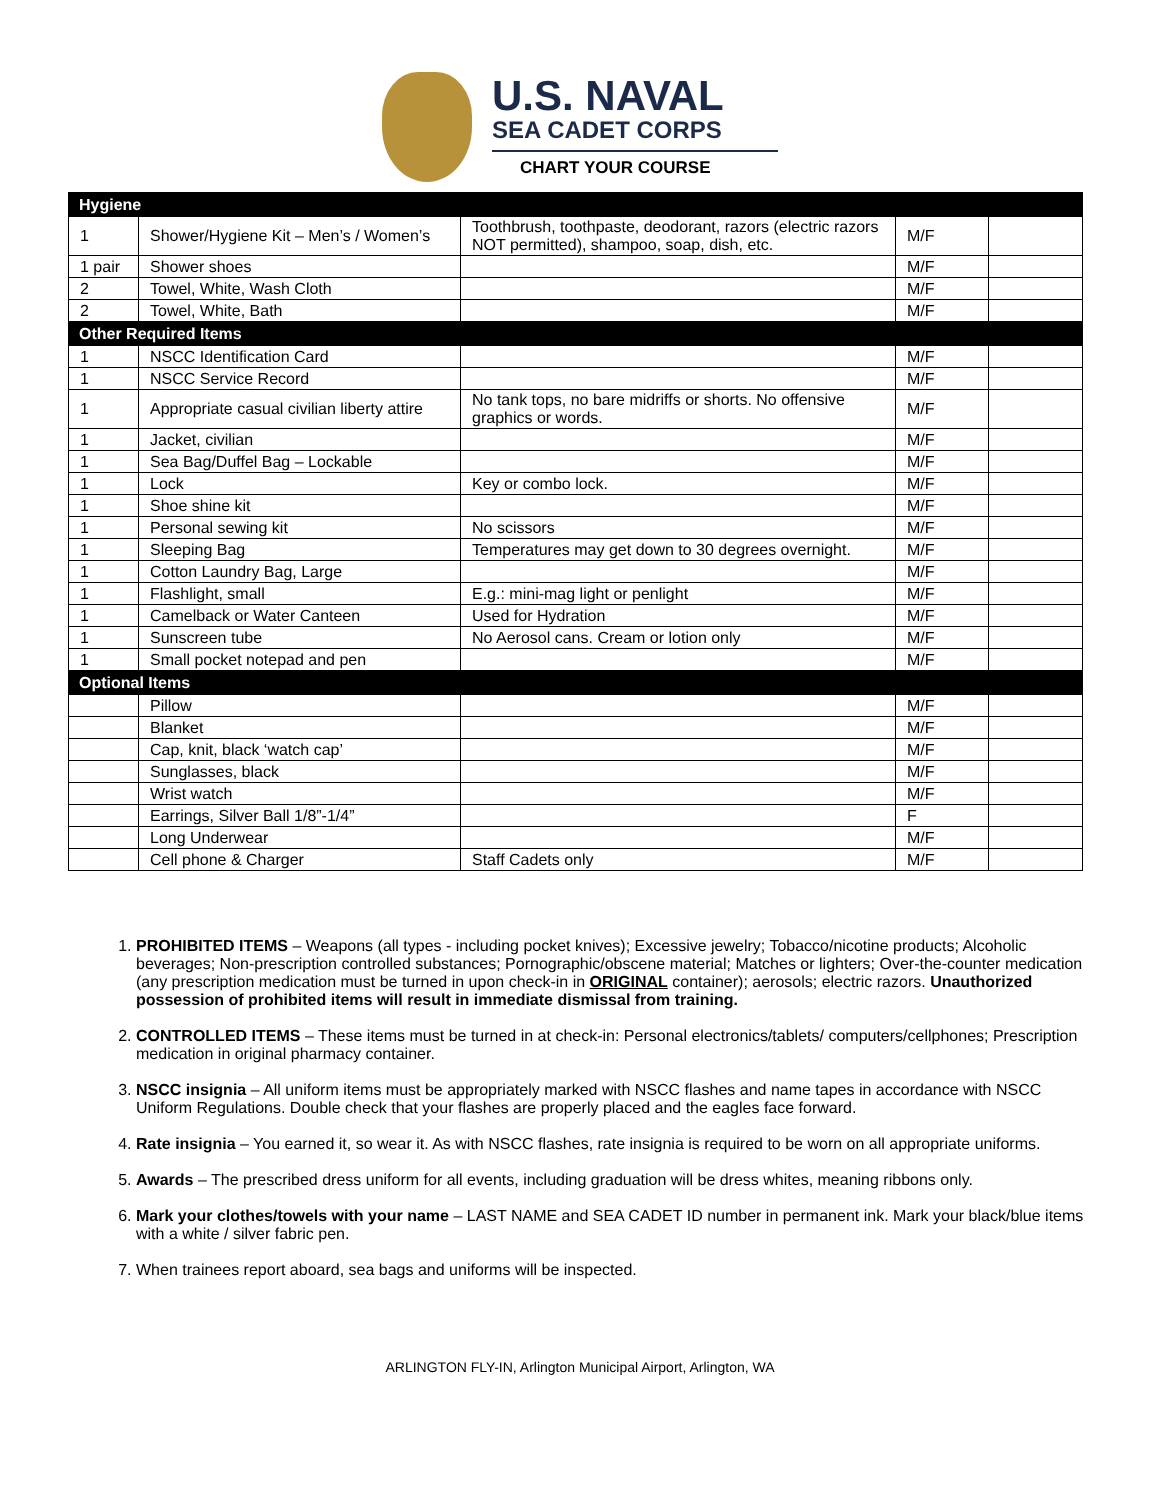U.S. NAVAL
SEA CADET CORPS
CHART YOUR COURSE
| Hygiene | | | | |
| 1 | Shower/Hygiene Kit – Men’s / Women’s | Toothbrush, toothpaste, deodorant, razors (electric razors NOT permitted), shampoo, soap, dish, etc. | M/F | |
| 1 pair | Shower shoes | | M/F | |
| 2 | Towel, White, Wash Cloth | | M/F | |
| 2 | Towel, White, Bath | | M/F | |
| Other Required Items | | | | |
| 1 | NSCC Identification Card | | M/F | |
| 1 | NSCC Service Record | | M/F | |
| 1 | Appropriate casual civilian liberty attire | No tank tops, no bare midriffs or shorts. No offensive graphics or words. | M/F | |
| 1 | Jacket, civilian | | M/F | |
| 1 | Sea Bag/Duffel Bag – Lockable | | M/F | |
| 1 | Lock | Key or combo lock. | M/F | |
| 1 | Shoe shine kit | | M/F | |
| 1 | Personal sewing kit | No scissors | M/F | |
| 1 | Sleeping Bag | Temperatures may get down to 30 degrees overnight. | M/F | |
| 1 | Cotton Laundry Bag, Large | | M/F | |
| 1 | Flashlight, small | E.g.: mini-mag light or penlight | M/F | |
| 1 | Camelback or Water Canteen | Used for Hydration | M/F | |
| 1 | Sunscreen tube | No Aerosol cans. Cream or lotion only | M/F | |
| 1 | Small pocket notepad and pen | | M/F | |
| Optional Items | | | | |
| | Pillow | | M/F | |
| | Blanket | | M/F | |
| | Cap, knit, black ‘watch cap’ | | M/F | |
| | Sunglasses, black | | M/F | |
| | Wrist watch | | M/F | |
| | Earrings, Silver Ball 1/8”-1/4” | | F | |
| | Long Underwear | | M/F | |
| | Cell phone & Charger | Staff Cadets only | M/F | |
1. PROHIBITED ITEMS – Weapons (all types - including pocket knives); Excessive jewelry; Tobacco/nicotine products; Alcoholic beverages; Non-prescription controlled substances; Pornographic/obscene material; Matches or lighters; Over-the-counter medication (any prescription medication must be turned in upon check-in in ORIGINAL container); aerosols; electric razors. Unauthorized possession of prohibited items will result in immediate dismissal from training.
2. CONTROLLED ITEMS – These items must be turned in at check-in: Personal electronics/tablets/ computers/cellphones; Prescription medication in original pharmacy container.
3. NSCC insignia – All uniform items must be appropriately marked with NSCC flashes and name tapes in accordance with NSCC Uniform Regulations. Double check that your flashes are properly placed and the eagles face forward.
4. Rate insignia – You earned it, so wear it. As with NSCC flashes, rate insignia is required to be worn on all appropriate uniforms.
5. Awards – The prescribed dress uniform for all events, including graduation will be dress whites, meaning ribbons only.
6. Mark your clothes/towels with your name – LAST NAME and SEA CADET ID number in permanent ink. Mark your black/blue items with a white / silver fabric pen.
7. When trainees report aboard, sea bags and uniforms will be inspected.
ARLINGTON FLY-IN, Arlington Municipal Airport, Arlington, WA